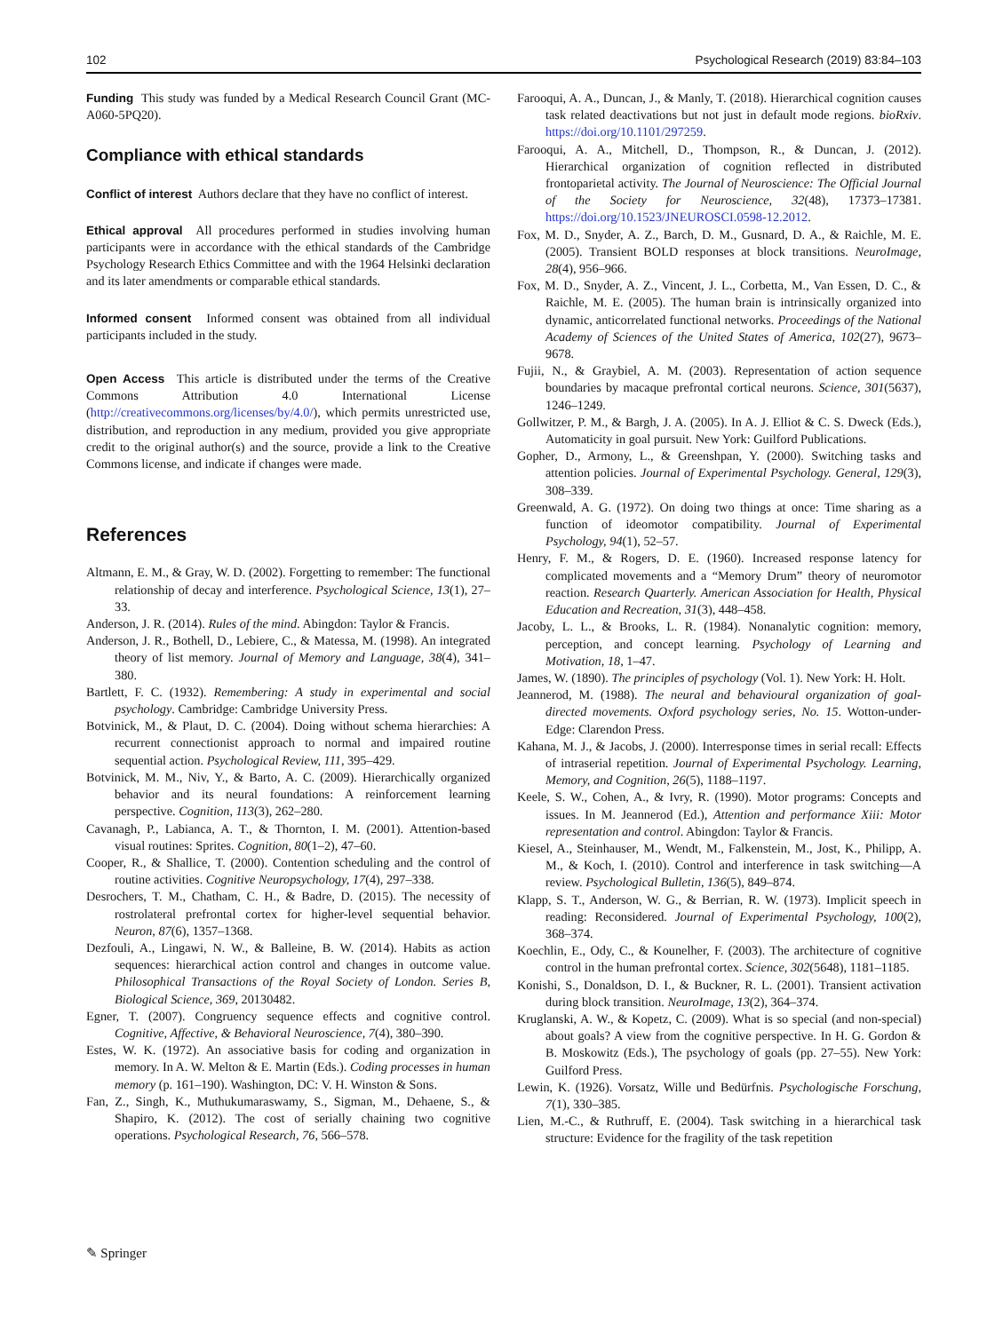102 Psychological Research (2019) 83:84–103
Funding This study was funded by a Medical Research Council Grant (MC-A060-5PQ20).
Compliance with ethical standards
Conflict of interest Authors declare that they have no conflict of interest.
Ethical approval All procedures performed in studies involving human participants were in accordance with the ethical standards of the Cambridge Psychology Research Ethics Committee and with the 1964 Helsinki declaration and its later amendments or comparable ethical standards.
Informed consent Informed consent was obtained from all individual participants included in the study.
Open Access This article is distributed under the terms of the Creative Commons Attribution 4.0 International License (http://creativecommons.org/licenses/by/4.0/), which permits unrestricted use, distribution, and reproduction in any medium, provided you give appropriate credit to the original author(s) and the source, provide a link to the Creative Commons license, and indicate if changes were made.
References
Altmann, E. M., & Gray, W. D. (2002). Forgetting to remember: The functional relationship of decay and interference. Psychological Science, 13(1), 27–33.
Anderson, J. R. (2014). Rules of the mind. Abingdon: Taylor & Francis.
Anderson, J. R., Bothell, D., Lebiere, C., & Matessa, M. (1998). An integrated theory of list memory. Journal of Memory and Language, 38(4), 341–380.
Bartlett, F. C. (1932). Remembering: A study in experimental and social psychology. Cambridge: Cambridge University Press.
Botvinick, M., & Plaut, D. C. (2004). Doing without schema hierarchies: A recurrent connectionist approach to normal and impaired routine sequential action. Psychological Review, 111, 395–429.
Botvinick, M. M., Niv, Y., & Barto, A. C. (2009). Hierarchically organized behavior and its neural foundations: A reinforcement learning perspective. Cognition, 113(3), 262–280.
Cavanagh, P., Labianca, A. T., & Thornton, I. M. (2001). Attention-based visual routines: Sprites. Cognition, 80(1–2), 47–60.
Cooper, R., & Shallice, T. (2000). Contention scheduling and the control of routine activities. Cognitive Neuropsychology, 17(4), 297–338.
Desrochers, T. M., Chatham, C. H., & Badre, D. (2015). The necessity of rostrolateral prefrontal cortex for higher-level sequential behavior. Neuron, 87(6), 1357–1368.
Dezfouli, A., Lingawi, N. W., & Balleine, B. W. (2014). Habits as action sequences: hierarchical action control and changes in outcome value. Philosophical Transactions of the Royal Society of London. Series B, Biological Science, 369, 20130482.
Egner, T. (2007). Congruency sequence effects and cognitive control. Cognitive, Affective, & Behavioral Neuroscience, 7(4), 380–390.
Estes, W. K. (1972). An associative basis for coding and organization in memory. In A. W. Melton & E. Martin (Eds.). Coding processes in human memory (p. 161–190). Washington, DC: V. H. Winston & Sons.
Fan, Z., Singh, K., Muthukumaraswamy, S., Sigman, M., Dehaene, S., & Shapiro, K. (2012). The cost of serially chaining two cognitive operations. Psychological Research, 76, 566–578.
Farooqui, A. A., Duncan, J., & Manly, T. (2018). Hierarchical cognition causes task related deactivations but not just in default mode regions. bioRxiv. https://doi.org/10.1101/297259.
Farooqui, A. A., Mitchell, D., Thompson, R., & Duncan, J. (2012). Hierarchical organization of cognition reflected in distributed frontoparietal activity. The Journal of Neuroscience: The Official Journal of the Society for Neuroscience, 32(48), 17373–17381. https://doi.org/10.1523/JNEUROSCI.0598-12.2012.
Fox, M. D., Snyder, A. Z., Barch, D. M., Gusnard, D. A., & Raichle, M. E. (2005). Transient BOLD responses at block transitions. NeuroImage, 28(4), 956–966.
Fox, M. D., Snyder, A. Z., Vincent, J. L., Corbetta, M., Van Essen, D. C., & Raichle, M. E. (2005). The human brain is intrinsically organized into dynamic, anticorrelated functional networks. Proceedings of the National Academy of Sciences of the United States of America, 102(27), 9673–9678.
Fujii, N., & Graybiel, A. M. (2003). Representation of action sequence boundaries by macaque prefrontal cortical neurons. Science, 301(5637), 1246–1249.
Gollwitzer, P. M., & Bargh, J. A. (2005). In A. J. Elliot & C. S. Dweck (Eds.), Automaticity in goal pursuit. New York: Guilford Publications.
Gopher, D., Armony, L., & Greenshpan, Y. (2000). Switching tasks and attention policies. Journal of Experimental Psychology. General, 129(3), 308–339.
Greenwald, A. G. (1972). On doing two things at once: Time sharing as a function of ideomotor compatibility. Journal of Experimental Psychology, 94(1), 52–57.
Henry, F. M., & Rogers, D. E. (1960). Increased response latency for complicated movements and a “Memory Drum” theory of neuromotor reaction. Research Quarterly. American Association for Health, Physical Education and Recreation, 31(3), 448–458.
Jacoby, L. L., & Brooks, L. R. (1984). Nonanalytic cognition: memory, perception, and concept learning. Psychology of Learning and Motivation, 18, 1–47.
James, W. (1890). The principles of psychology (Vol. 1). New York: H. Holt.
Jeannerod, M. (1988). The neural and behavioural organization of goal-directed movements. Oxford psychology series, No. 15. Wotton-under-Edge: Clarendon Press.
Kahana, M. J., & Jacobs, J. (2000). Interresponse times in serial recall: Effects of intraserial repetition. Journal of Experimental Psychology. Learning, Memory, and Cognition, 26(5), 1188–1197.
Keele, S. W., Cohen, A., & Ivry, R. (1990). Motor programs: Concepts and issues. In M. Jeannerod (Ed.), Attention and performance Xiii: Motor representation and control. Abingdon: Taylor & Francis.
Kiesel, A., Steinhauser, M., Wendt, M., Falkenstein, M., Jost, K., Philipp, A. M., & Koch, I. (2010). Control and interference in task switching—A review. Psychological Bulletin, 136(5), 849–874.
Klapp, S. T., Anderson, W. G., & Berrian, R. W. (1973). Implicit speech in reading: Reconsidered. Journal of Experimental Psychology, 100(2), 368–374.
Koechlin, E., Ody, C., & Kounelher, F. (2003). The architecture of cognitive control in the human prefrontal cortex. Science, 302(5648), 1181–1185.
Konishi, S., Donaldson, D. I., & Buckner, R. L. (2001). Transient activation during block transition. NeuroImage, 13(2), 364–374.
Kruglanski, A. W., & Kopetz, C. (2009). What is so special (and non-special) about goals? A view from the cognitive perspective. In H. G. Gordon & B. Moskowitz (Eds.), The psychology of goals (pp. 27–55). New York: Guilford Press.
Lewin, K. (1926). Vorsatz, Wille und Bedürfnis. Psychologische Forschung, 7(1), 330–385.
Lien, M.-C., & Ruthruff, E. (2004). Task switching in a hierarchical task structure: Evidence for the fragility of the task repetition
✎ Springer